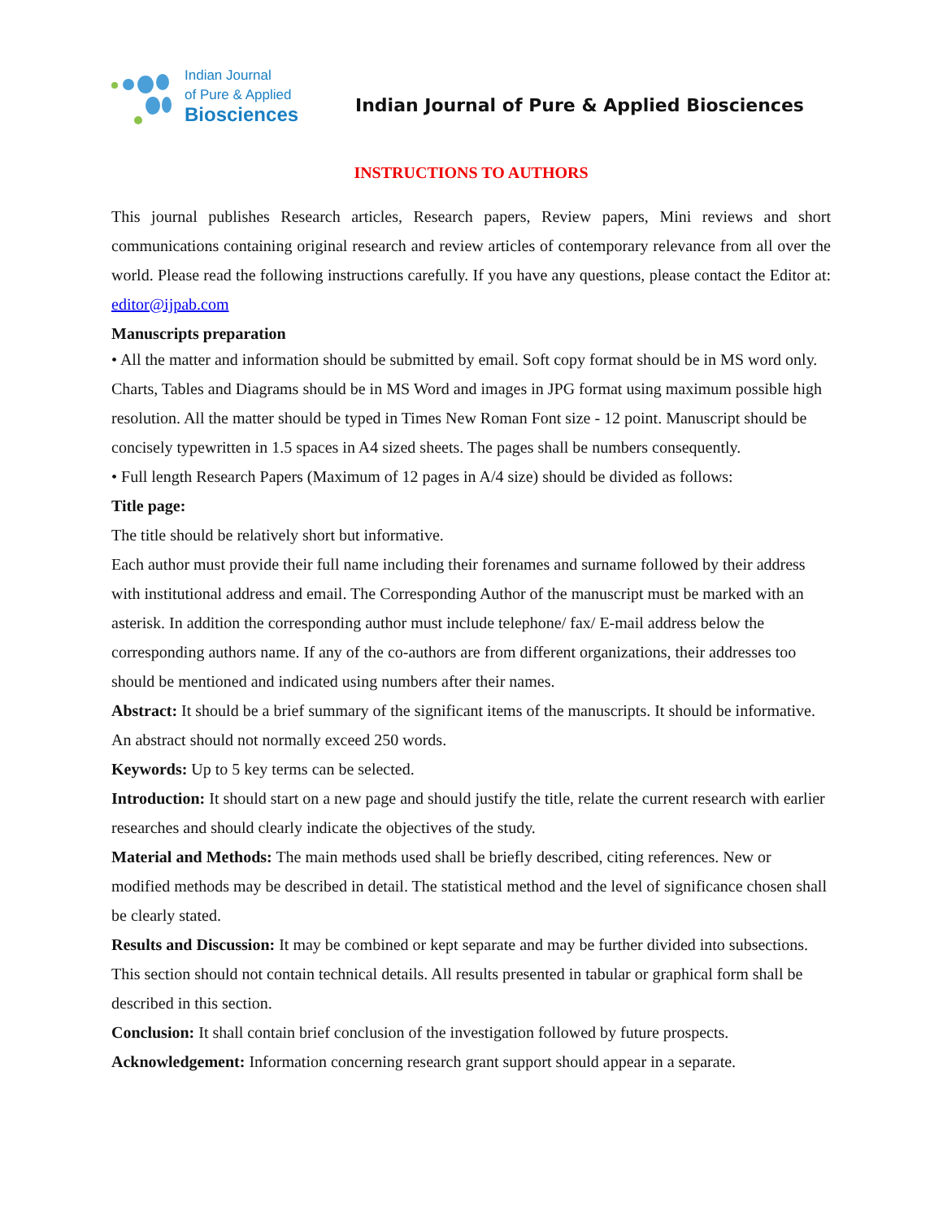Indian Journal
of Pure & Applied
Biosciences
Indian Journal of Pure & Applied Biosciences
INSTRUCTIONS TO AUTHORS
This journal publishes Research articles, Research papers, Review papers, Mini reviews and short communications containing original research and review articles of contemporary relevance from all over the world. Please read the following instructions carefully. If you have any questions, please contact the Editor at: editor@ijpab.com
Manuscripts preparation
• All the matter and information should be submitted by email. Soft copy format should be in MS word only. Charts, Tables and Diagrams should be in MS Word and images in JPG format using maximum possible high resolution. All the matter should be typed in Times New Roman Font size - 12 point. Manuscript should be concisely typewritten in 1.5 spaces in A4 sized sheets. The pages shall be numbers consequently.
• Full length Research Papers (Maximum of 12 pages in A/4 size) should be divided as follows:
Title page:
The title should be relatively short but informative.
Each author must provide their full name including their forenames and surname followed by their address with institutional address and email. The Corresponding Author of the manuscript must be marked with an asterisk. In addition the corresponding author must include telephone/ fax/ E-mail address below the corresponding authors name. If any of the co-authors are from different organizations, their addresses too should be mentioned and indicated using numbers after their names.
Abstract: It should be a brief summary of the significant items of the manuscripts. It should be informative. An abstract should not normally exceed 250 words.
Keywords: Up to 5 key terms can be selected.
Introduction: It should start on a new page and should justify the title, relate the current research with earlier researches and should clearly indicate the objectives of the study.
Material and Methods: The main methods used shall be briefly described, citing references. New or modified methods may be described in detail. The statistical method and the level of significance chosen shall be clearly stated.
Results and Discussion: It may be combined or kept separate and may be further divided into subsections. This section should not contain technical details. All results presented in tabular or graphical form shall be described in this section.
Conclusion: It shall contain brief conclusion of the investigation followed by future prospects.
Acknowledgement: Information concerning research grant support should appear in a separate.